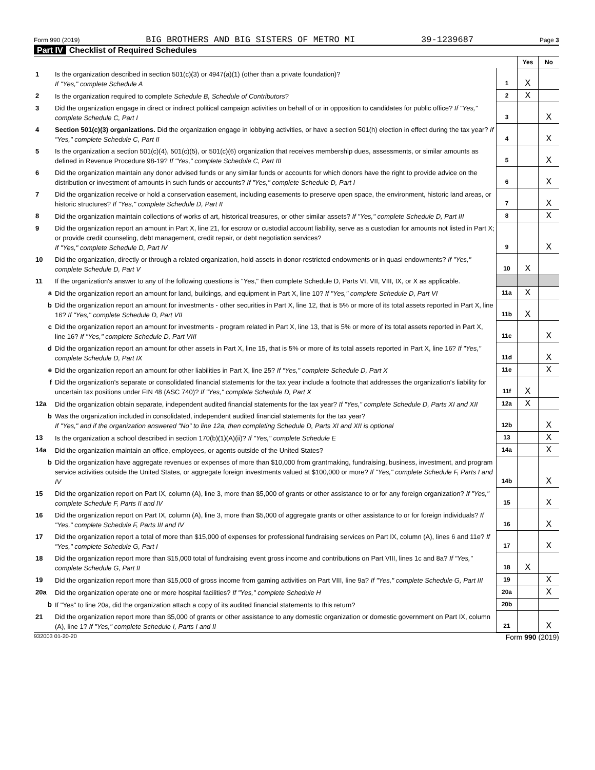Form 990 (2019) BIG BROTHERS AND BIG SISTERS OF METRO MI 39-1239687 Page 3
Part IV Checklist of Required Schedules
| | | | Yes | No |
| 1 | Is the organization described in section 501(c)(3) or 4947(a)(1) (other than a private foundation)? If "Yes," complete Schedule A | 1 | X | |
| 2 | Is the organization required to complete Schedule B, Schedule of Contributors ? | 2 | X | |
| 3 | Did the organization engage in direct or indirect political campaign activities on behalf of or in opposition to candidates for public office? If "Yes," complete Schedule C, Part I | 3 | | X |
| 4 | Section 501(c)(3) organizations. Did the organization engage in lobbying activities, or have a section 501(h) election in effect during the tax year? If "Yes," complete Schedule C, Part II | 4 | | X |
| 5 | Is the organization a section 501(c)(4), 501(c)(5), or 501(c)(6) organization that receives membership dues, assessments, or similar amounts as defined in Revenue Procedure 98-19? If "Yes," complete Schedule C, Part III | 5 | | X |
| 6 | Did the organization maintain any donor advised funds or any similar funds or accounts for which donors have the right to provide advice on the distribution or investment of amounts in such funds or accounts? If "Yes," complete Schedule D, Part I | 6 | | X |
| 7 | Did the organization receive or hold a conservation easement, including easements to preserve open space, the environment, historic land areas, or historic structures? If "Yes," complete Schedule D, Part II | 7 | | X |
| 8 | Did the organization maintain collections of works of art, historical treasures, or other similar assets? If "Yes," complete Schedule D, Part III | 8 | | X |
| 9 | Did the organization report an amount in Part X, line 21, for escrow or custodial account liability, serve as a custodian for amounts not listed in Part X; or provide credit counseling, debt management, credit repair, or debt negotiation services? If "Yes," complete Schedule D, Part IV | 9 | | X |
| 10 | Did the organization, directly or through a related organization, hold assets in donor-restricted endowments or in quasi endowments? If "Yes," complete Schedule D, Part V | 10 | X | |
| 11 | If the organization's answer to any of the following questions is "Yes," then complete Schedule D, Parts VI, VII, VIII, IX, or X as applicable. | | | |
| a | Did the organization report an amount for land, buildings, and equipment in Part X, line 10? If "Yes," complete Schedule D, Part VI | 11a | X | |
| b | Did the organization report an amount for investments - other securities in Part X, line 12, that is 5% or more of its total assets reported in Part X, line 16? If "Yes," complete Schedule D, Part VII | 11b | X | |
| c | Did the organization report an amount for investments - program related in Part X, line 13, that is 5% or more of its total assets reported in Part X, line 16? If "Yes," complete Schedule D, Part VIII | 11c | | X |
| d | Did the organization report an amount for other assets in Part X, line 15, that is 5% or more of its total assets reported in Part X, line 16? If "Yes," complete Schedule D, Part IX | 11d | | X |
| e | Did the organization report an amount for other liabilities in Part X, line 25? If "Yes," complete Schedule D, Part X | 11e | | X |
| f | Did the organization's separate or consolidated financial statements for the tax year include a footnote that addresses the organization's liability for uncertain tax positions under FIN 48 (ASC 740)? If "Yes," complete Schedule D, Part X | 11f | X | |
| 12a | Did the organization obtain separate, independent audited financial statements for the tax year? If "Yes," complete Schedule D, Parts XI and XII | 12a | X | |
| b | Was the organization included in consolidated, independent audited financial statements for the tax year? If "Yes," and if the organization answered "No" to line 12a, then completing Schedule D, Parts XI and XII is optional | 12b | | X |
| 13 | Is the organization a school described in section 170(b)(1)(A)(ii)? If "Yes," complete Schedule E | 13 | | X |
| 14a | Did the organization maintain an office, employees, or agents outside of the United States? | 14a | | X |
| b | Did the organization have aggregate revenues or expenses of more than $10,000 from grantmaking, fundraising, business, investment, and program service activities outside the United States, or aggregate foreign investments valued at $100,000 or more? If "Yes," complete Schedule F, Parts I and IV | 14b | | X |
| 15 | Did the organization report on Part IX, column (A), line 3, more than $5,000 of grants or other assistance to or for any foreign organization? If "Yes," complete Schedule F, Parts II and IV | 15 | | X |
| 16 | Did the organization report on Part IX, column (A), line 3, more than $5,000 of aggregate grants or other assistance to or for foreign individuals? If "Yes," complete Schedule F, Parts III and IV | 16 | | X |
| 17 | Did the organization report a total of more than $15,000 of expenses for professional fundraising services on Part IX, column (A), lines 6 and 11e? If "Yes," complete Schedule G, Part I | 17 | | X |
| 18 | Did the organization report more than $15,000 total of fundraising event gross income and contributions on Part VIII, lines 1c and 8a? If "Yes," complete Schedule G, Part II | 18 | X | |
| 19 | Did the organization report more than $15,000 of gross income from gaming activities on Part VIII, line 9a? If "Yes," complete Schedule G, Part III | 19 | | X |
| 20a | Did the organization operate one or more hospital facilities? If "Yes," complete Schedule H | 20a | | X |
| b | If "Yes" to line 20a, did the organization attach a copy of its audited financial statements to this return? | 20b | | |
| 21 | Did the organization report more than $5,000 of grants or other assistance to any domestic organization or domestic government on Part IX, column (A), line 1? If "Yes," complete Schedule I, Parts I and II | 21 | | X |
932003 01-20-20 Form 990 (2019)